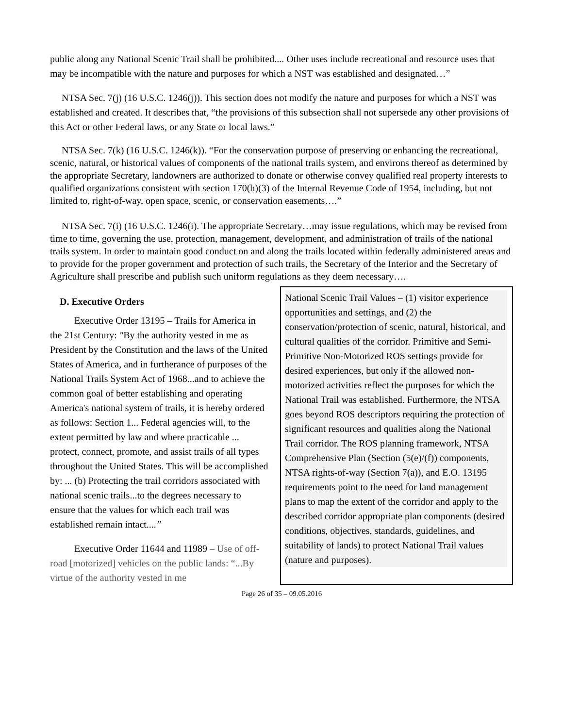public along any National Scenic Trail shall be prohibited.... Other uses include recreational and resource uses that may be incompatible with the nature and purposes for which a NST was established and designated…”
NTSA Sec. 7(j) (16 U.S.C. 1246(j)). This section does not modify the nature and purposes for which a NST was established and created. It describes that, “the provisions of this subsection shall not supersede any other provisions of this Act or other Federal laws, or any State or local laws.”
NTSA Sec. 7(k) (16 U.S.C. 1246(k)). “For the conservation purpose of preserving or enhancing the recreational, scenic, natural, or historical values of components of the national trails system, and environs thereof as determined by the appropriate Secretary, landowners are authorized to donate or otherwise convey qualified real property interests to qualified organizations consistent with section 170(h)(3) of the Internal Revenue Code of 1954, including, but not limited to, right-of-way, open space, scenic, or conservation easements….”
NTSA Sec. 7(i) (16 U.S.C. 1246(i). The appropriate Secretary…may issue regulations, which may be revised from time to time, governing the use, protection, management, development, and administration of trails of the national trails system. In order to maintain good conduct on and along the trails located within federally administered areas and to provide for the proper government and protection of such trails, the Secretary of the Interior and the Secretary of Agriculture shall prescribe and publish such uniform regulations as they deem necessary….
D. Executive Orders
Executive Order 13195 – Trails for America in the 21st Century: "By the authority vested in me as President by the Constitution and the laws of the United States of America, and in furtherance of purposes of the National Trails System Act of 1968...and to achieve the common goal of better establishing and operating America's national system of trails, it is hereby ordered as follows: Section 1... Federal agencies will, to the extent permitted by law and where practicable ... protect, connect, promote, and assist trails of all types throughout the United States. This will be accomplished by: ... (b) Protecting the trail corridors associated with national scenic trails...to the degrees necessary to ensure that the values for which each trail was established remain intact....”
Executive Order 11644 and 11989 – Use of off-road [motorized] vehicles on the public lands: “...By virtue of the authority vested in me
National Scenic Trail Values – (1) visitor experience opportunities and settings, and (2) the conservation/protection of scenic, natural, historical, and cultural qualities of the corridor. Primitive and Semi-Primitive Non-Motorized ROS settings provide for desired experiences, but only if the allowed non-motorized activities reflect the purposes for which the National Trail was established. Furthermore, the NTSA goes beyond ROS descriptors requiring the protection of significant resources and qualities along the National Trail corridor. The ROS planning framework, NTSA Comprehensive Plan (Section (5(e)/(f)) components, NTSA rights-of-way (Section 7(a)), and E.O. 13195 requirements point to the need for land management plans to map the extent of the corridor and apply to the described corridor appropriate plan components (desired conditions, objectives, standards, guidelines, and suitability of lands) to protect National Trail values (nature and purposes).
Page 26 of 35 – 09.05.2016